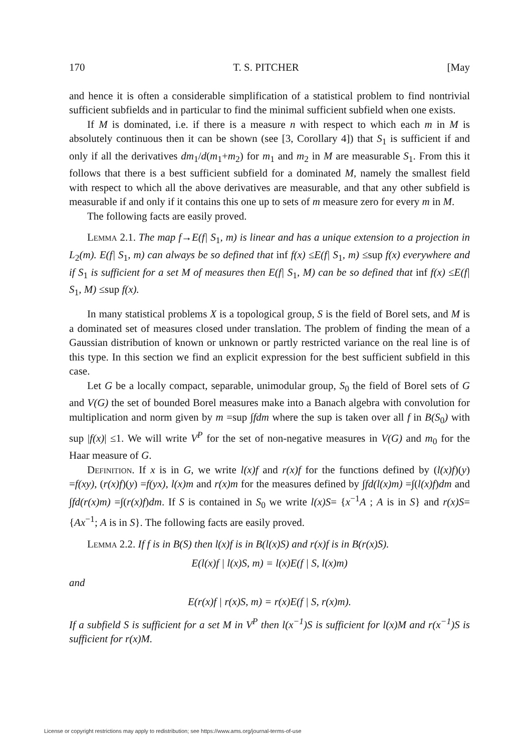170 T. S. PITCHER [May
and hence it is often a considerable simplification of a statistical problem to find nontrivial sufficient subfields and in particular to find the minimal sufficient subfield when one exists.
If M is dominated, i.e. if there is a measure n with respect to which each m in M is absolutely continuous then it can be shown (see [3, Corollary 4]) that S<sub>1</sub> is sufficient if and only if all the derivatives dm<sub>1</sub>/d(m<sub>1</sub>+m<sub>2</sub>) for m<sub>1</sub> and m<sub>2</sub> in M are measurable S<sub>1</sub>. From this it follows that there is a best sufficient subfield for a dominated M, namely the smallest field with respect to which all the above derivatives are measurable, and that any other subfield is measurable if and only if it contains this one up to sets of m measure zero for every m in M.
The following facts are easily proved.
Lemma 2.1. The map f→E(f| S<sub>1</sub>, m) is linear and has a unique extension to a projection in L<sub>2</sub>(m). E(f| S<sub>1</sub>, m) can always be so defined that inf f(x) ≤E(f| S<sub>1</sub>, m) ≤sup f(x) everywhere and if S<sub>1</sub> is sufficient for a set M of measures then E(f| S<sub>1</sub>, M) can be so defined that inf f(x) ≤E(f| S<sub>1</sub>, M) ≤sup f(x).
In many statistical problems X is a topological group, S is the field of Borel sets, and M is a dominated set of measures closed under translation. The problem of finding the mean of a Gaussian distribution of known or unknown or partly restricted variance on the real line is of this type. In this section we find an explicit expression for the best sufficient subfield in this case.
Let G be a locally compact, separable, unimodular group, S<sub>0</sub> the field of Borel sets of G and V(G) the set of bounded Borel measures make into a Banach algebra with convolution for multiplication and norm given by m =sup ∫fdm where the sup is taken over all f in B(S<sub>0</sub>) with sup |f(x)| ≤1. We will write V<sup>P</sup> for the set of non-negative measures in V(G) and m<sub>0</sub> for the Haar measure of G.
Definition. If x is in G, we write l(x)f and r(x)f for the functions defined by (l(x)f)(y) =f(xy), (r(x)f)(y) =f(yx), l(x)m and r(x)m for the measures defined by ∫fd(l(x)m) =∫(l(x)f)dm and ∫fd(r(x)m) =∫(r(x)f)dm. If S is contained in S<sub>0</sub> we write l(x)S= {x<sup>−1</sup>A ; A is in S} and r(x)S= {Ax<sup>−1</sup>; A is in S}. The following facts are easily proved.
Lemma 2.2. If f is in B(S) then l(x)f is in B(l(x)S) and r(x)f is in B(r(x)S).
E(l(x)f | l(x)S, m) = l(x)E(f | S, l(x)m)
and
E(r(x)f | r(x)S, m) = r(x)E(f | S, r(x)m).
If a subfield S is sufficient for a set M in V<sup>P</sup> then l(x<sup>−1</sup>)S is sufficient for l(x)M and r(x<sup>−1</sup>)S is sufficient for r(x)M.
License or copyright restrictions may apply to redistribution; see https://www.ams.org/journal-terms-of-use